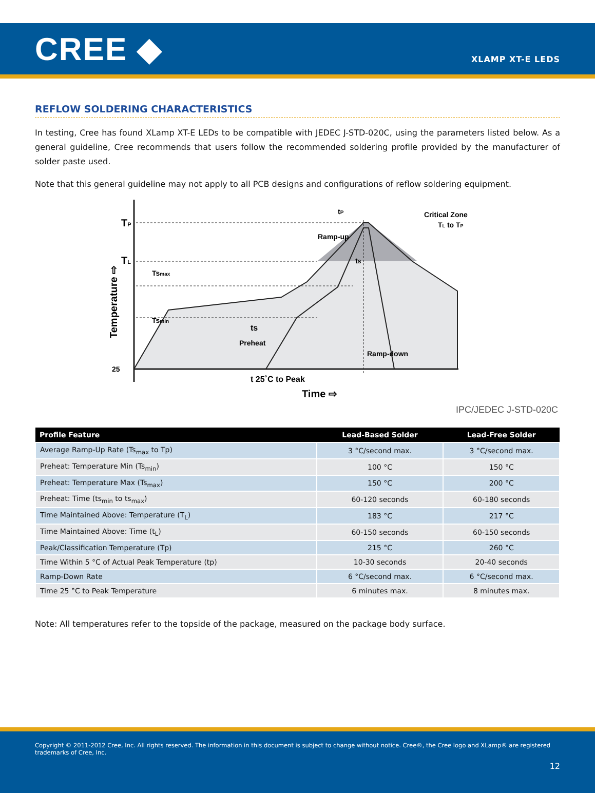CREE ◆
XLAMP XT-E LEDS
REFLOW SOLDERING CHARACTERISTICS
In testing, Cree has found XLamp XT-E LEDs to be compatible with JEDEC J-STD-020C, using the parameters listed below. As a general guideline, Cree recommends that users follow the recommended soldering profile provided by the manufacturer of solder paste used.
Note that this general guideline may not apply to all PCB designs and configurations of reflow soldering equipment.
TP
TL
25
Tsmax
Tsmin
ts
Preheat
Ramp-up
tS
tP
Critical Zone
TL to TP
Ramp-down
t 25˚C to Peak
Time ⇨
Temperature ⇨
IPC/JEDEC J-STD-020C
| Profile Feature | Lead-Based Solder | Lead-Free Solder |
| --- | --- | --- |
| Average Ramp-Up Rate (Ts<sub>max</sub> to Tp) | 3 °C/second max. | 3 °C/second max. |
| Preheat: Temperature Min (Ts<sub>min</sub>) | 100 °C | 150 °C |
| Preheat: Temperature Max (Ts<sub>max</sub>) | 150 °C | 200 °C |
| Preheat: Time (ts<sub>min</sub> to ts<sub>max</sub>) | 60-120 seconds | 60-180 seconds |
| Time Maintained Above: Temperature (T<sub>L</sub>) | 183 °C | 217 °C |
| Time Maintained Above: Time (t<sub>L</sub>) | 60-150 seconds | 60-150 seconds |
| Peak/Classification Temperature (Tp) | 215 °C | 260 °C |
| Time Within 5 °C of Actual Peak Temperature (tp) | 10-30 seconds | 20-40 seconds |
| Ramp-Down Rate | 6 °C/second max. | 6 °C/second max. |
| Time 25 °C to Peak Temperature | 6 minutes max. | 8 minutes max. |
Note: All temperatures refer to the topside of the package, measured on the package body surface.
Copyright © 2011-2012 Cree, Inc. All rights reserved. The information in this document is subject to change without notice. Cree®, the Cree logo and XLamp® are registered trademarks of Cree, Inc.
12